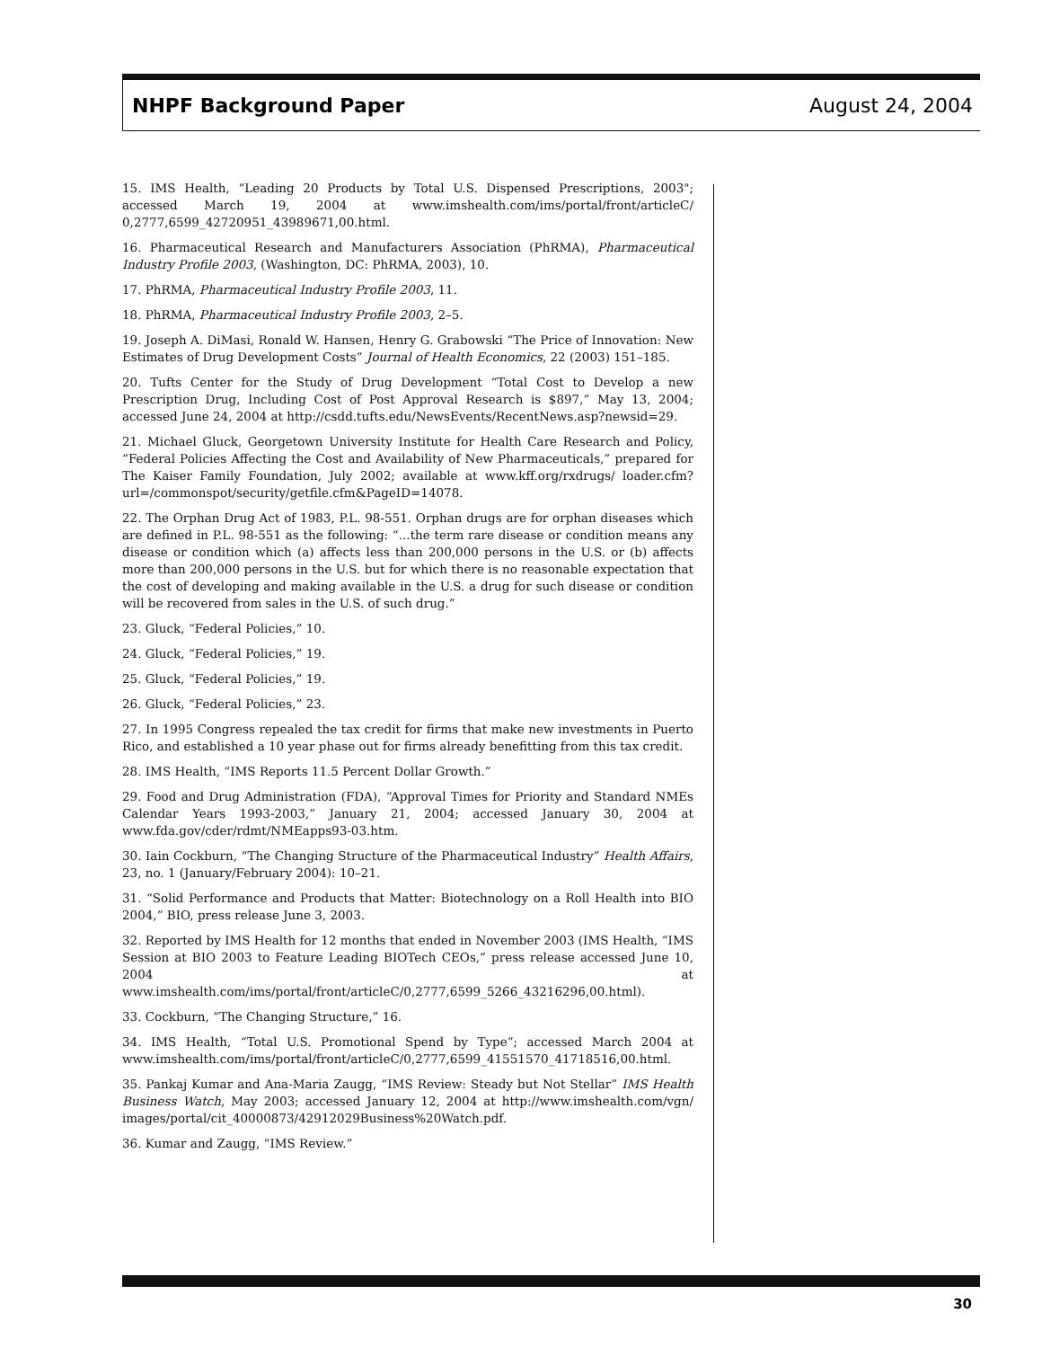NHPF Background Paper August 24, 2004
15. IMS Health, “Leading 20 Products by Total U.S. Dispensed Prescriptions, 2003"; accessed March 19, 2004 at www.imshealth.com/ims/portal/front/articleC/ 0,2777,6599_42720951_43989671,00.html.
16. Pharmaceutical Research and Manufacturers Association (PhRMA), Pharmaceutical Industry Profile 2003, (Washington, DC: PhRMA, 2003), 10.
17. PhRMA, Pharmaceutical Industry Profile 2003, 11.
18. PhRMA, Pharmaceutical Industry Profile 2003, 2–5.
19. Joseph A. DiMasi, Ronald W. Hansen, Henry G. Grabowski “The Price of Innovation: New Estimates of Drug Development Costs” Journal of Health Economics, 22 (2003) 151–185.
20. Tufts Center for the Study of Drug Development “Total Cost to Develop a new Prescription Drug, Including Cost of Post Approval Research is $897,” May 13, 2004; accessed June 24, 2004 at http://csdd.tufts.edu/NewsEvents/RecentNews.asp?newsid=29.
21. Michael Gluck, Georgetown University Institute for Health Care Research and Policy, “Federal Policies Affecting the Cost and Availability of New Pharmaceuticals,” prepared for The Kaiser Family Foundation, July 2002; available at www.kff.org/rxdrugs/ loader.cfm?url=/commonspot/security/getfile.cfm&PageID=14078.
22. The Orphan Drug Act of 1983, P.L. 98-551. Orphan drugs are for orphan diseases which are defined in P.L. 98-551 as the following: “...the term rare disease or condition means any disease or condition which (a) affects less than 200,000 persons in the U.S. or (b) affects more than 200,000 persons in the U.S. but for which there is no reasonable expectation that the cost of developing and making available in the U.S. a drug for such disease or condition will be recovered from sales in the U.S. of such drug.”
23. Gluck, “Federal Policies,” 10.
24. Gluck, “Federal Policies,” 19.
25. Gluck, “Federal Policies,” 19.
26. Gluck, “Federal Policies,” 23.
27. In 1995 Congress repealed the tax credit for firms that make new investments in Puerto Rico, and established a 10 year phase out for firms already benefitting from this tax credit.
28. IMS Health, “IMS Reports 11.5 Percent Dollar Growth.”
29. Food and Drug Administration (FDA), “Approval Times for Priority and Standard NMEs Calendar Years 1993-2003,” January 21, 2004; accessed January 30, 2004 at www.fda.gov/cder/rdmt/NMEapps93-03.htm.
30. Iain Cockburn, “The Changing Structure of the Pharmaceutical Industry” Health Affairs, 23, no. 1 (January/February 2004): 10–21.
31. “Solid Performance and Products that Matter: Biotechnology on a Roll Health into BIO 2004,” BIO, press release June 3, 2003.
32. Reported by IMS Health for 12 months that ended in November 2003 (IMS Health, “IMS Session at BIO 2003 to Feature Leading BIOTech CEOs,” press release accessed June 10, 2004 at www.imshealth.com/ims/portal/front/articleC/0,2777,6599_5266_43216296,00.html).
33. Cockburn, “The Changing Structure,” 16.
34. IMS Health, “Total U.S. Promotional Spend by Type”; accessed March 2004 at www.imshealth.com/ims/portal/front/articleC/0,2777,6599_41551570_41718516,00.html.
35. Pankaj Kumar and Ana-Maria Zaugg, “IMS Review: Steady but Not Stellar” IMS Health Business Watch, May 2003; accessed January 12, 2004 at http://www.imshealth.com/vgn/ images/portal/cit_40000873/42912029Business%20Watch.pdf.
36. Kumar and Zaugg, “IMS Review.”
30